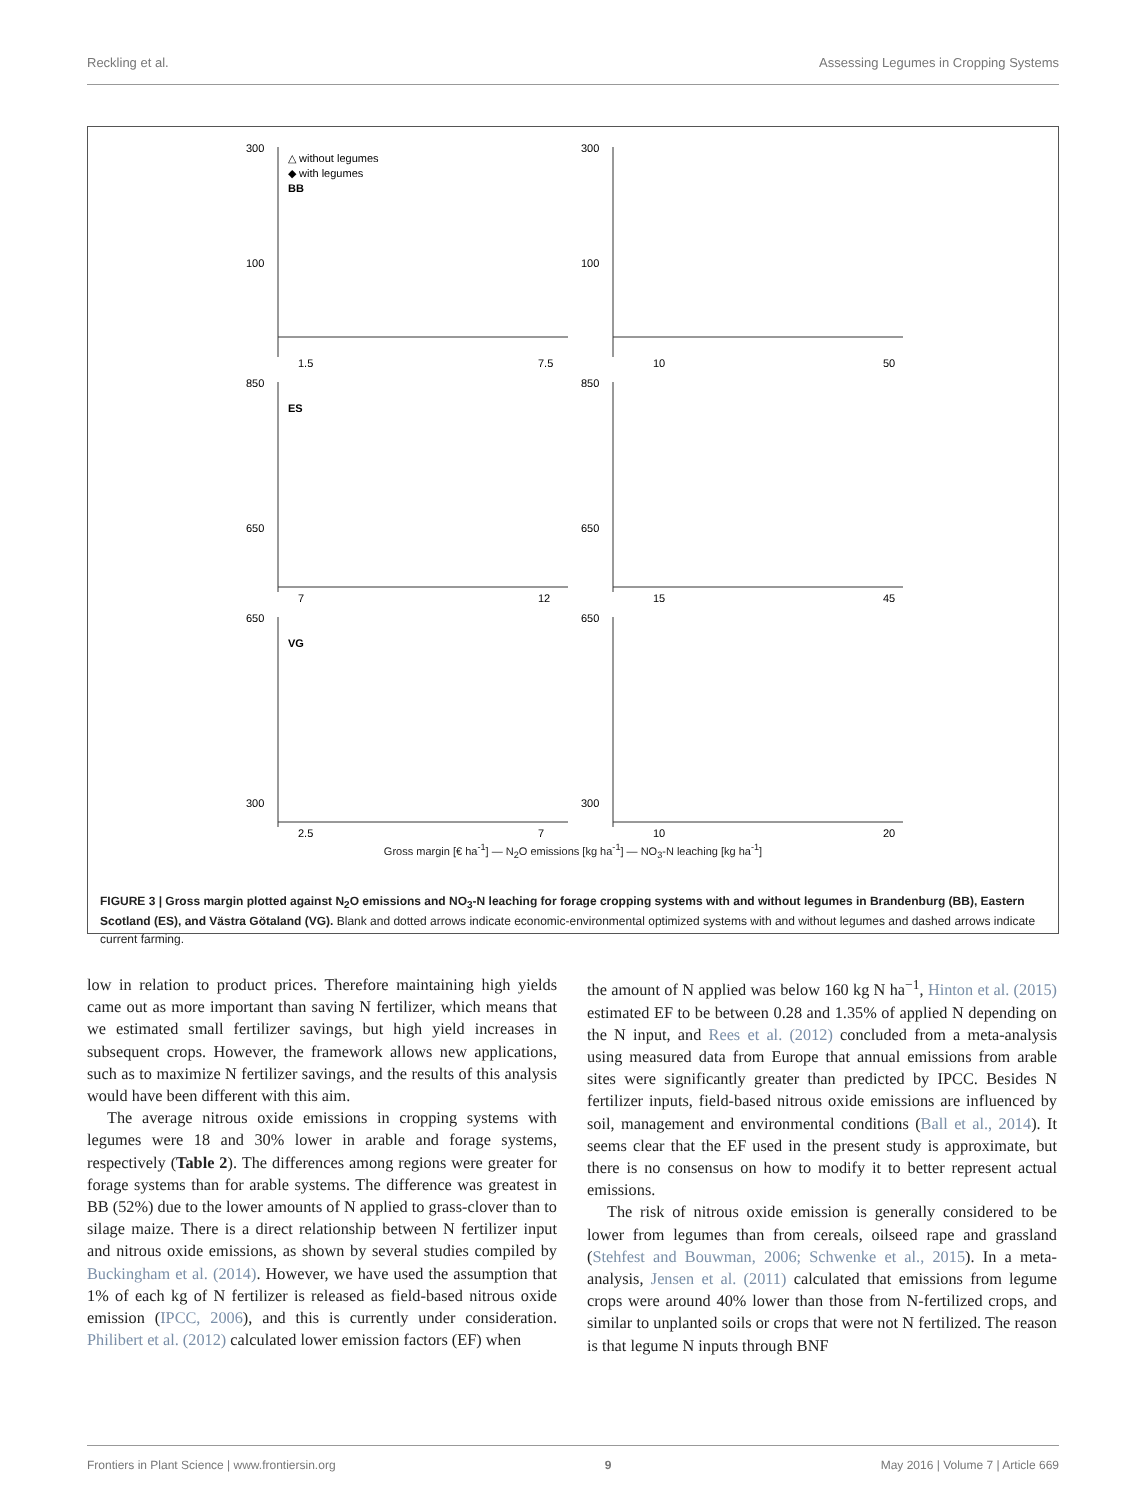Reckling et al. Assessing Legumes in Cropping Systems
300
100
1.5
7.5
△ without legumes
◆ with legumes
BB
300
100
10
50
850
650
ES
7
12
850
650
15
45
650
300
VG
2.5
7
650
300
10
20
Gross margin [€ ha<sup>-1</sup>] — N<sub>2</sub>O emissions [kg ha<sup>-1</sup>] — NO<sub>3</sub>-N leaching [kg ha<sup>-1</sup>]
FIGURE 3 | Gross margin plotted against N<sub>2</sub>O emissions and NO<sub>3</sub>-N leaching for forage cropping systems with and without legumes in Brandenburg (BB), Eastern Scotland (ES), and Västra Götaland (VG). Blank and dotted arrows indicate economic-environmental optimized systems with and without legumes and dashed arrows indicate current farming.
low in relation to product prices. Therefore maintaining high yields came out as more important than saving N fertilizer, which means that we estimated small fertilizer savings, but high yield increases in subsequent crops. However, the framework allows new applications, such as to maximize N fertilizer savings, and the results of this analysis would have been different with this aim.
The average nitrous oxide emissions in cropping systems with legumes were 18 and 30% lower in arable and forage systems, respectively (Table 2). The differences among regions were greater for forage systems than for arable systems. The difference was greatest in BB (52%) due to the lower amounts of N applied to grass-clover than to silage maize. There is a direct relationship between N fertilizer input and nitrous oxide emissions, as shown by several studies compiled by Buckingham et al. (2014). However, we have used the assumption that 1% of each kg of N fertilizer is released as field-based nitrous oxide emission (IPCC, 2006), and this is currently under consideration. Philibert et al. (2012) calculated lower emission factors (EF) when
the amount of N applied was below 160 kg N ha<sup>−1</sup>, Hinton et al. (2015) estimated EF to be between 0.28 and 1.35% of applied N depending on the N input, and Rees et al. (2012) concluded from a meta-analysis using measured data from Europe that annual emissions from arable sites were significantly greater than predicted by IPCC. Besides N fertilizer inputs, field-based nitrous oxide emissions are influenced by soil, management and environmental conditions (Ball et al., 2014). It seems clear that the EF used in the present study is approximate, but there is no consensus on how to modify it to better represent actual emissions.
The risk of nitrous oxide emission is generally considered to be lower from legumes than from cereals, oilseed rape and grassland (Stehfest and Bouwman, 2006; Schwenke et al., 2015). In a meta-analysis, Jensen et al. (2011) calculated that emissions from legume crops were around 40% lower than those from N-fertilized crops, and similar to unplanted soils or crops that were not N fertilized. The reason is that legume N inputs through BNF
Frontiers in Plant Science | www.frontiersin.org 9 May 2016 | Volume 7 | Article 669